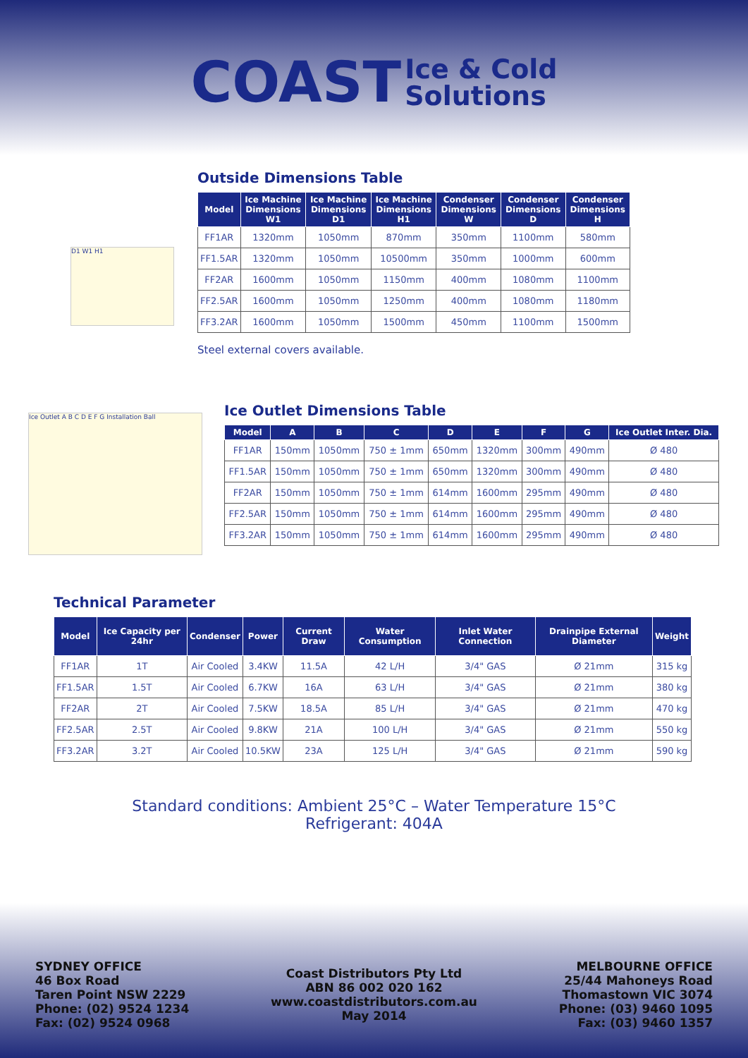COAST Ice & Cold
Solutions
D1 W1 H1
Outside Dimensions Table
| Model | Ice Machine Dimensions W1 | Ice Machine Dimensions D1 | Ice Machine Dimensions H1 | Condenser Dimensions W | Condenser Dimensions D | Condenser Dimensions H |
| --- | --- | --- | --- | --- | --- | --- |
| FF1AR | 1320mm | 1050mm | 870mm | 350mm | 1100mm | 580mm |
| FF1.5AR | 1320mm | 1050mm | 10500mm | 350mm | 1000mm | 600mm |
| FF2AR | 1600mm | 1050mm | 1150mm | 400mm | 1080mm | 1100mm |
| FF2.5AR | 1600mm | 1050mm | 1250mm | 400mm | 1080mm | 1180mm |
| FF3.2AR | 1600mm | 1050mm | 1500mm | 450mm | 1100mm | 1500mm |
Steel external covers available.
Ice Outlet A B C D E F G Installation Ball
Ice Outlet Dimensions Table
| Model | A | B | C | D | E | F | G | Ice Outlet Inter. Dia. |
| --- | --- | --- | --- | --- | --- | --- | --- | --- |
| FF1AR | 150mm | 1050mm | 750 ± 1mm | 650mm | 1320mm | 300mm | 490mm | Ø 480 |
| FF1.5AR | 150mm | 1050mm | 750 ± 1mm | 650mm | 1320mm | 300mm | 490mm | Ø 480 |
| FF2AR | 150mm | 1050mm | 750 ± 1mm | 614mm | 1600mm | 295mm | 490mm | Ø 480 |
| FF2.5AR | 150mm | 1050mm | 750 ± 1mm | 614mm | 1600mm | 295mm | 490mm | Ø 480 |
| FF3.2AR | 150mm | 1050mm | 750 ± 1mm | 614mm | 1600mm | 295mm | 490mm | Ø 480 |
Technical Parameter
| Model | Ice Capacity per 24hr | Condenser | Power | Current Draw | Water Consumption | Inlet Water Connection | Drainpipe External Diameter | Weight |
| --- | --- | --- | --- | --- | --- | --- | --- | --- |
| FF1AR | 1T | Air Cooled | 3.4KW | 11.5A | 42 L/H | 3/4" GAS | Ø 21mm | 315 kg |
| FF1.5AR | 1.5T | Air Cooled | 6.7KW | 16A | 63 L/H | 3/4" GAS | Ø 21mm | 380 kg |
| FF2AR | 2T | Air Cooled | 7.5KW | 18.5A | 85 L/H | 3/4" GAS | Ø 21mm | 470 kg |
| FF2.5AR | 2.5T | Air Cooled | 9.8KW | 21A | 100 L/H | 3/4" GAS | Ø 21mm | 550 kg |
| FF3.2AR | 3.2T | Air Cooled | 10.5KW | 23A | 125 L/H | 3/4" GAS | Ø 21mm | 590 kg |
Standard conditions: Ambient 25°C – Water Temperature 15°C
Refrigerant: 404A
SYDNEY OFFICE
46 Box Road
Taren Point NSW 2229
Phone: (02) 9524 1234
Fax: (02) 9524 0968
Coast Distributors Pty Ltd
ABN 86 002 020 162
www.coastdistributors.com.au
May 2014
MELBOURNE OFFICE
25/44 Mahoneys Road
Thomastown VIC 3074
Phone: (03) 9460 1095
Fax: (03) 9460 1357